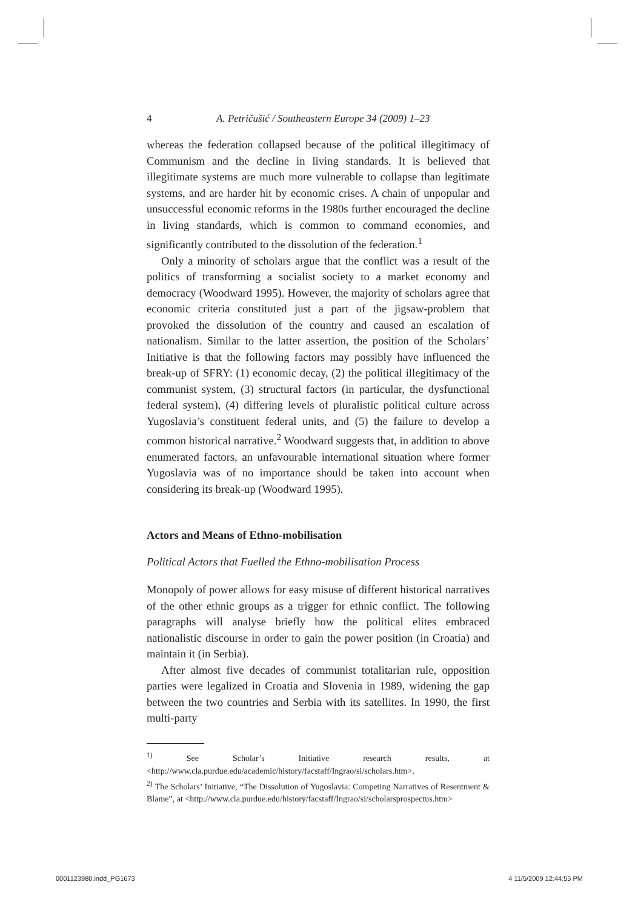4 A. Petričušić / Southeastern Europe 34 (2009) 1–23
whereas the federation collapsed because of the political illegitimacy of Communism and the decline in living standards. It is believed that illegitimate systems are much more vulnerable to collapse than legitimate systems, and are harder hit by economic crises. A chain of unpopular and unsuccessful economic reforms in the 1980s further encouraged the decline in living standards, which is common to command economies, and significantly contributed to the dissolution of the federation.<sup>1</sup>
Only a minority of scholars argue that the conflict was a result of the politics of transforming a socialist society to a market economy and democracy (Woodward 1995). However, the majority of scholars agree that economic criteria constituted just a part of the jigsaw-problem that provoked the dissolution of the country and caused an escalation of nationalism. Similar to the latter assertion, the position of the Scholars’ Initiative is that the following factors may possibly have influenced the break-up of SFRY: (1) economic decay, (2) the political illegitimacy of the communist system, (3) structural factors (in particular, the dysfunctional federal system), (4) differing levels of pluralistic political culture across Yugoslavia’s constituent federal units, and (5) the failure to develop a common historical narrative.<sup>2</sup> Woodward suggests that, in addition to above enumerated factors, an unfavourable international situation where former Yugoslavia was of no importance should be taken into account when considering its break-up (Woodward 1995).
Actors and Means of Ethno-mobilisation
Political Actors that Fuelled the Ethno-mobilisation Process
Monopoly of power allows for easy misuse of different historical narratives of the other ethnic groups as a trigger for ethnic conflict. The following paragraphs will analyse briefly how the political elites embraced nationalistic discourse in order to gain the power position (in Croatia) and maintain it (in Serbia).
After almost five decades of communist totalitarian rule, opposition parties were legalized in Croatia and Slovenia in 1989, widening the gap between the two countries and Serbia with its satellites. In 1990, the first multi-party
<sup>1)</sup> See Scholar’s Initiative research results, at <http://www.cla.purdue.edu/academic/history/facstaff/Ingrao/si/scholars.htm>.
<sup>2)</sup> The Scholars’ Initiative, “The Dissolution of Yugoslavia: Competing Narratives of Resentment & Blame”, at <http://www.cla.purdue.edu/history/facstaff/Ingrao/si/scholarsprospectus.htm>
0001123980.indd_PG1673 4 11/5/2009 12:44:55 PM